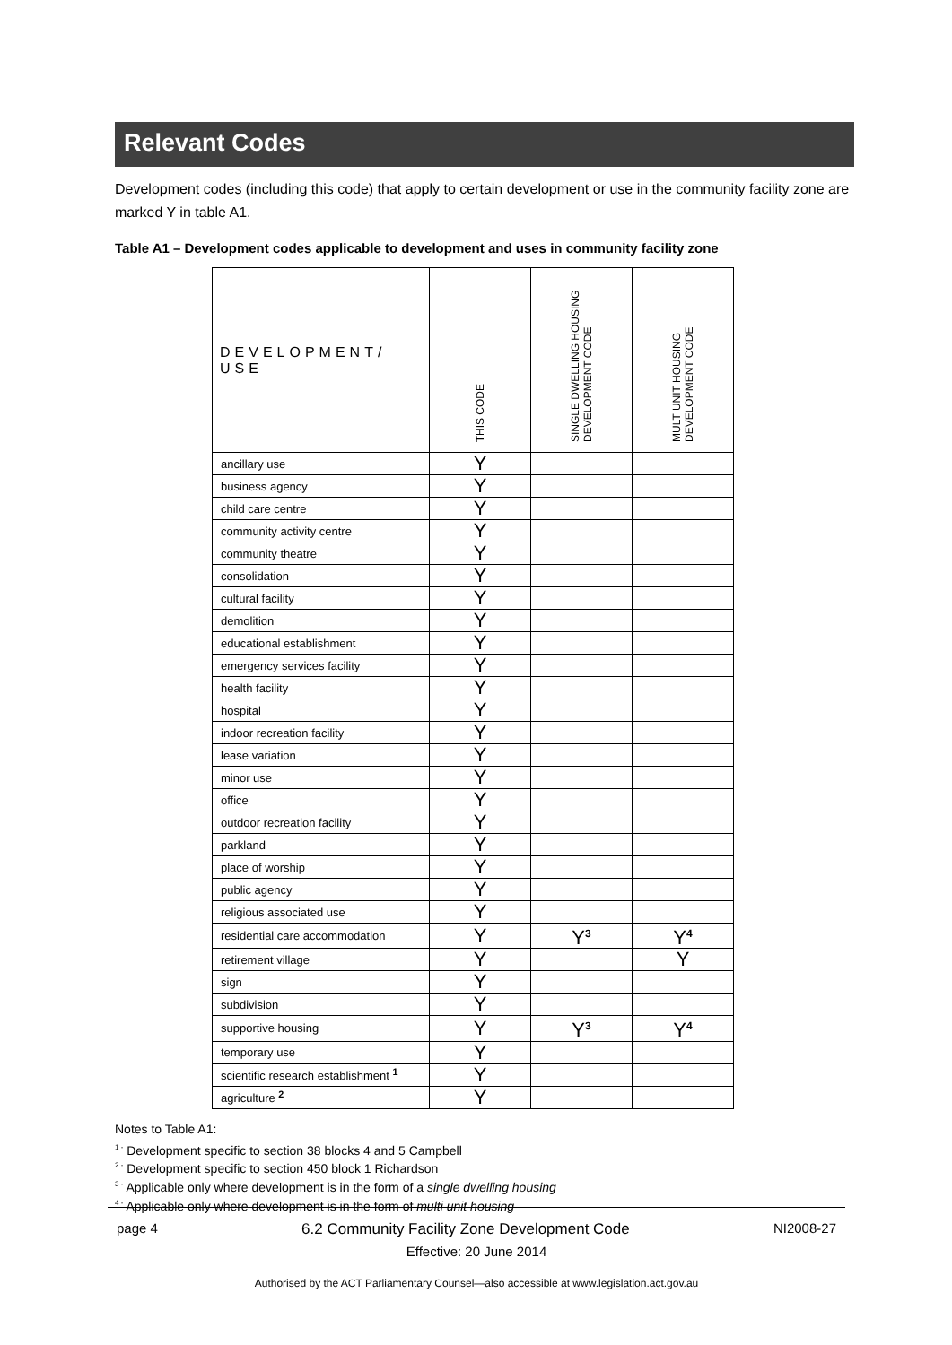Relevant Codes
Development codes (including this code) that apply to certain development or use in the community facility zone are marked Y in table A1.
Table A1 – Development codes applicable to development and uses in community facility zone
| DEVELOPMENT/ USE | THIS CODE | SINGLE DWELLING HOUSING DEVELOPMENT CODE | MULT UNIT HOUSING DEVELOPMENT CODE |
| --- | --- | --- | --- |
| ancillary use | Y | | |
| business agency | Y | | |
| child care centre | Y | | |
| community activity centre | Y | | |
| community theatre | Y | | |
| consolidation | Y | | |
| cultural facility | Y | | |
| demolition | Y | | |
| educational establishment | Y | | |
| emergency services facility | Y | | |
| health facility | Y | | |
| hospital | Y | | |
| indoor recreation facility | Y | | |
| lease variation | Y | | |
| minor use | Y | | |
| office | Y | | |
| outdoor recreation facility | Y | | |
| parkland | Y | | |
| place of worship | Y | | |
| public agency | Y | | |
| religious associated use | Y | | |
| residential care accommodation | Y | Y<sup>3</sup> | Y<sup>4</sup> |
| retirement village | Y | | Y |
| sign | Y | | |
| subdivision | Y | | |
| supportive housing | Y | Y<sup>3</sup> | Y<sup>4</sup> |
| temporary use | Y | | |
| scientific research establishment <sup>1</sup> | Y | | |
| agriculture <sup>2</sup> | Y | | |
Notes to Table A1:
<sup>1 -</sup> Development specific to section 38 blocks 4 and 5 Campbell
<sup>2 -</sup> Development specific to section 450 block 1 Richardson
<sup>3 -</sup> Applicable only where development is in the form of a single dwelling housing
<sup>4 -</sup> Applicable only where development is in the form of multi unit housing
page 4 6.2 Community Facility Zone Development Code NI2008-27
Effective: 20 June 2014
Authorised by the ACT Parliamentary Counsel—also accessible at www.legislation.act.gov.au